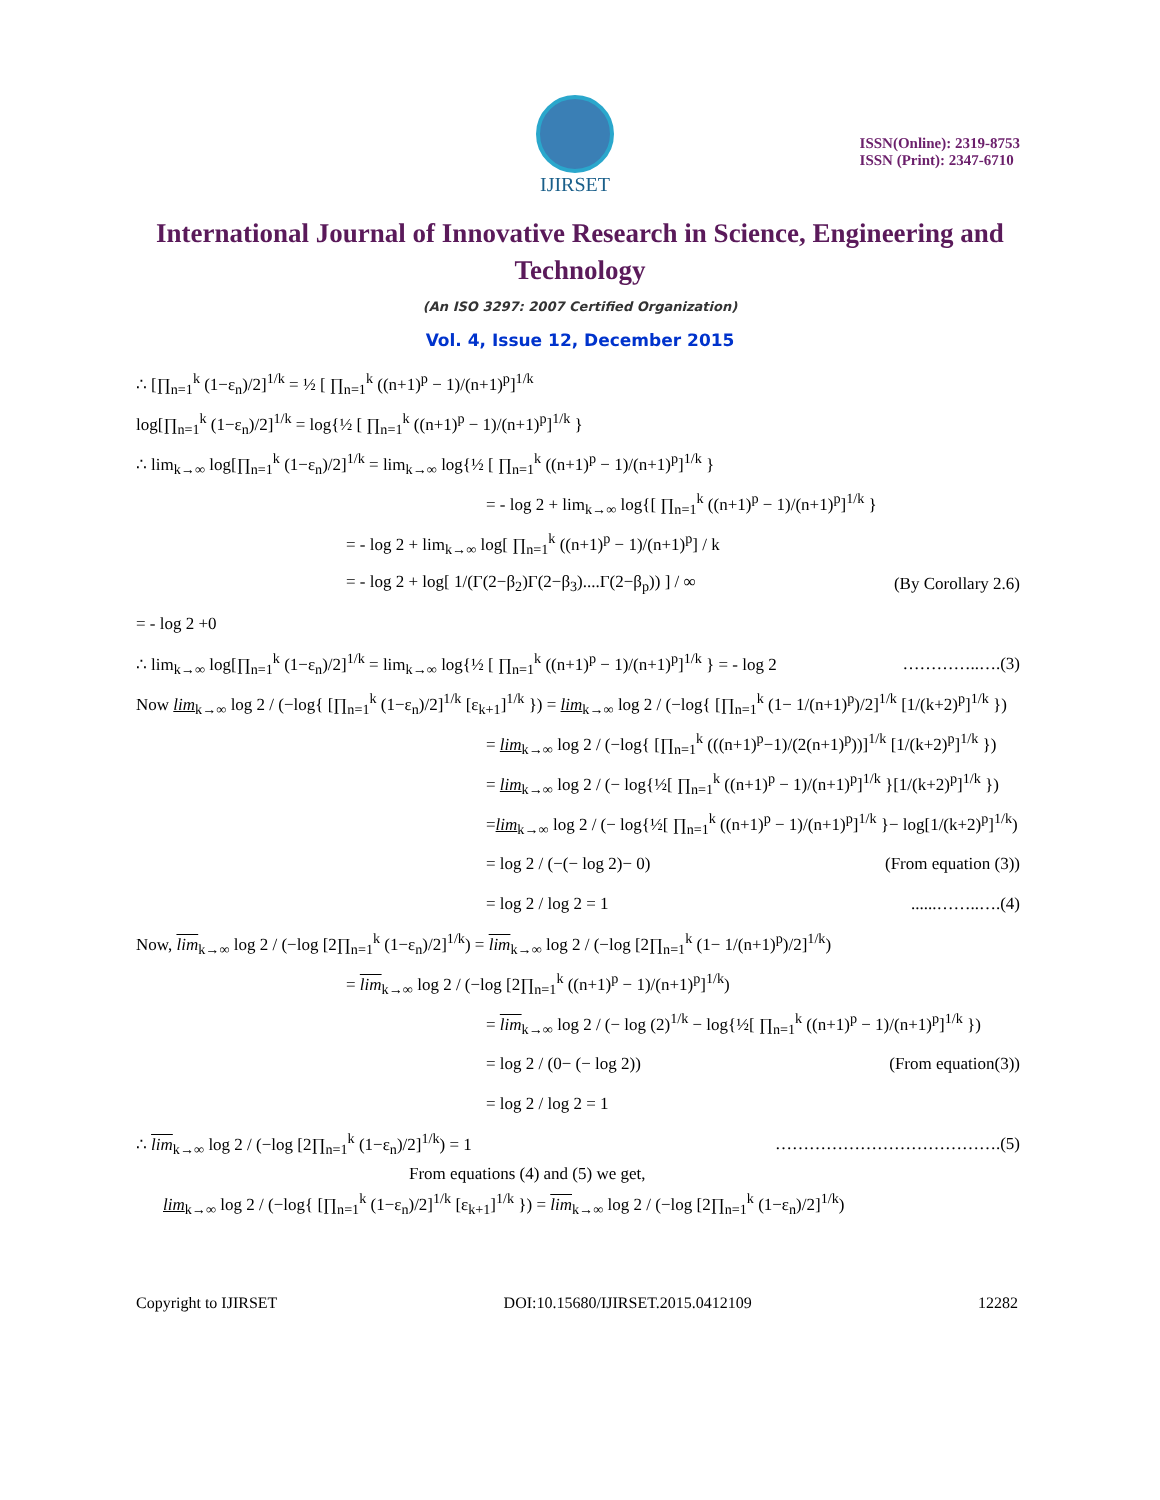IJIRSET
ISSN(Online): 2319-8753
ISSN (Print): 2347-6710
International Journal of Innovative Research in Science, Engineering and Technology
(An ISO 3297: 2007 Certified Organization)
Vol. 4, Issue 12, December 2015
∴ [∏<sub>n=1</sub><sup>k</sup> (1−ε<sub>n</sub>)/2]<sup>1/k</sup> = ½ [ ∏<sub>n=1</sub><sup>k</sup> ((n+1)<sup>p</sup> − 1)/(n+1)<sup>p</sup>]<sup>1/k</sup>
log[∏<sub>n=1</sub><sup>k</sup> (1−ε<sub>n</sub>)/2]<sup>1/k</sup> = log{½ [ ∏<sub>n=1</sub><sup>k</sup> ((n+1)<sup>p</sup> − 1)/(n+1)<sup>p</sup>]<sup>1/k</sup> }
∴ lim<sub>k→∞</sub> log[∏<sub>n=1</sub><sup>k</sup> (1−ε<sub>n</sub>)/2]<sup>1/k</sup> = lim<sub>k→∞</sub> log{½ [ ∏<sub>n=1</sub><sup>k</sup> ((n+1)<sup>p</sup> − 1)/(n+1)<sup>p</sup>]<sup>1/k</sup> }
= - log 2 + lim<sub>k→∞</sub> log{[ ∏<sub>n=1</sub><sup>k</sup> ((n+1)<sup>p</sup> − 1)/(n+1)<sup>p</sup>]<sup>1/k</sup> }
= - log 2 + lim<sub>k→∞</sub> log[ ∏<sub>n=1</sub><sup>k</sup> ((n+1)<sup>p</sup> − 1)/(n+1)<sup>p</sup>] / k
= - log 2 + log[ 1/(Γ(2−β<sub>2</sub>)Γ(2−β<sub>3</sub>)....Γ(2−β<sub>p</sub>)) ] / ∞ (By Corollary 2.6)
= - log 2 +0
∴ lim<sub>k→∞</sub> log[∏<sub>n=1</sub><sup>k</sup> (1−ε<sub>n</sub>)/2]<sup>1/k</sup> = lim<sub>k→∞</sub> log{½ [ ∏<sub>n=1</sub><sup>k</sup> ((n+1)<sup>p</sup> − 1)/(n+1)<sup>p</sup>]<sup>1/k</sup> } = - log 2 …………..….(3)
Now lim<sub>k→∞</sub> log 2 / (−log{ [∏<sub>n=1</sub><sup>k</sup> (1−ε<sub>n</sub>)/2]<sup>1/k</sup> [ε<sub>k+1</sub>]<sup>1/k</sup> }) = lim<sub>k→∞</sub> log 2 / (−log{ [∏<sub>n=1</sub><sup>k</sup> (1− 1/(n+1)<sup>p</sup>)/2]<sup>1/k</sup> [1/(k+2)<sup>p</sup>]<sup>1/k</sup> })
= lim<sub>k→∞</sub> log 2 / (−log{ [∏<sub>n=1</sub><sup>k</sup> (((n+1)<sup>p</sup>−1)/(2(n+1)<sup>p</sup>))]<sup>1/k</sup> [1/(k+2)<sup>p</sup>]<sup>1/k</sup> })
= lim<sub>k→∞</sub> log 2 / (− log{½[ ∏<sub>n=1</sub><sup>k</sup> ((n+1)<sup>p</sup> − 1)/(n+1)<sup>p</sup>]<sup>1/k</sup> }[1/(k+2)<sup>p</sup>]<sup>1/k</sup> })
=lim<sub>k→∞</sub> log 2 / (− log{½[ ∏<sub>n=1</sub><sup>k</sup> ((n+1)<sup>p</sup> − 1)/(n+1)<sup>p</sup>]<sup>1/k</sup> }− log[1/(k+2)<sup>p</sup>]<sup>1/k</sup>)
= log 2 / (−(− log 2)− 0) (From equation (3))
= log 2 / log 2 = 1......……..….(4)
Now, lim<sub>k→∞</sub> log 2 / (−log [2∏<sub>n=1</sub><sup>k</sup> (1−ε<sub>n</sub>)/2]<sup>1/k</sup>) = lim<sub>k→∞</sub> log 2 / (−log [2∏<sub>n=1</sub><sup>k</sup> (1− 1/(n+1)<sup>p</sup>)/2]<sup>1/k</sup>)
= lim<sub>k→∞</sub> log 2 / (−log [2∏<sub>n=1</sub><sup>k</sup> ((n+1)<sup>p</sup> − 1)/(n+1)<sup>p</sup>]<sup>1/k</sup>)
= lim<sub>k→∞</sub> log 2 / (− log (2)<sup>1/k</sup> − log{½[ ∏<sub>n=1</sub><sup>k</sup> ((n+1)<sup>p</sup> − 1)/(n+1)<sup>p</sup>]<sup>1/k</sup> })
= log 2 / (0− (− log 2)) (From equation(3))
= log 2 / log 2 = 1
∴ lim<sub>k→∞</sub> log 2 / (−log [2∏<sub>n=1</sub><sup>k</sup> (1−ε<sub>n</sub>)/2]<sup>1/k</sup>) = 1 ………………………………….(5)
From equations (4) and (5) we get,
lim<sub>k→∞</sub> log 2 / (−log{ [∏<sub>n=1</sub><sup>k</sup> (1−ε<sub>n</sub>)/2]<sup>1/k</sup> [ε<sub>k+1</sub>]<sup>1/k</sup> }) = lim<sub>k→∞</sub> log 2 / (−log [2∏<sub>n=1</sub><sup>k</sup> (1−ε<sub>n</sub>)/2]<sup>1/k</sup>)
Copyright to IJIRSET DOI:10.15680/IJIRSET.2015.0412109 12282